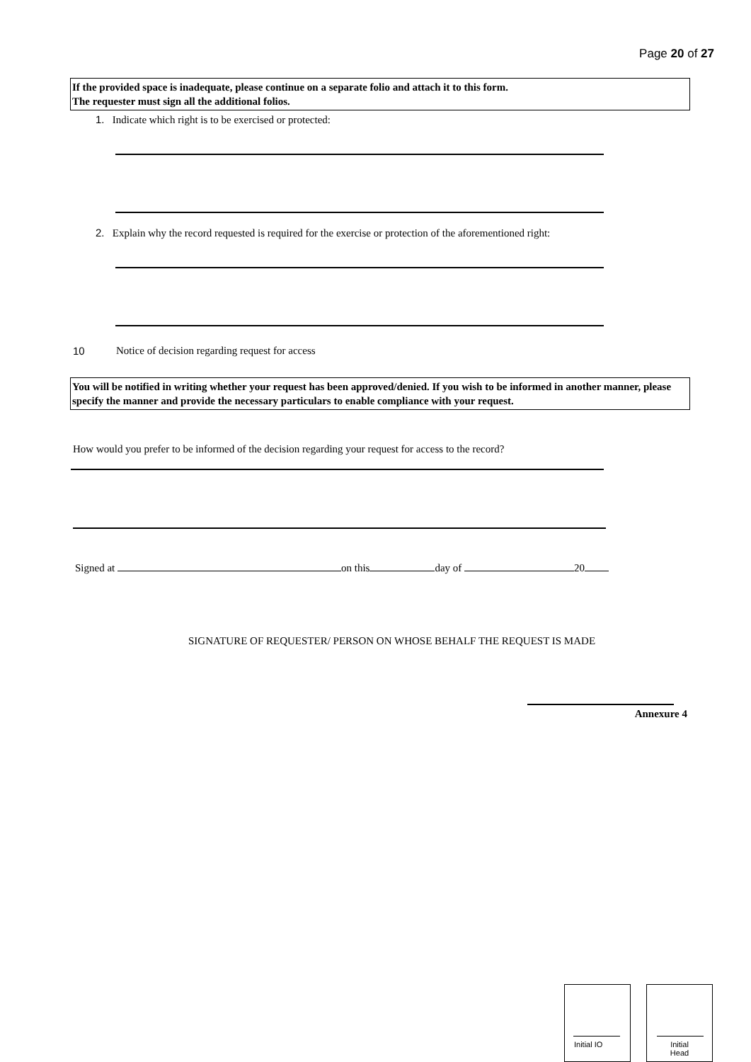Page 20 of 27
If the provided space is inadequate, please continue on a separate folio and attach it to this form.
The requester must sign all the additional folios.
1. Indicate which right is to be exercised or protected:
2. Explain why the record requested is required for the exercise or protection of the aforementioned right:
10
Notice of decision regarding request for access
You will be notified in writing whether your request has been approved/denied. If you wish to be informed in another manner, please specify the manner and provide the necessary particulars to enable compliance with your request.
How would you prefer to be informed of the decision regarding your request for access to the record?
Signed at on this day of 20
SIGNATURE OF REQUESTER/ PERSON ON WHOSE BEHALF THE REQUEST IS MADE
Annexure 4
Initial IO
Initial
Head